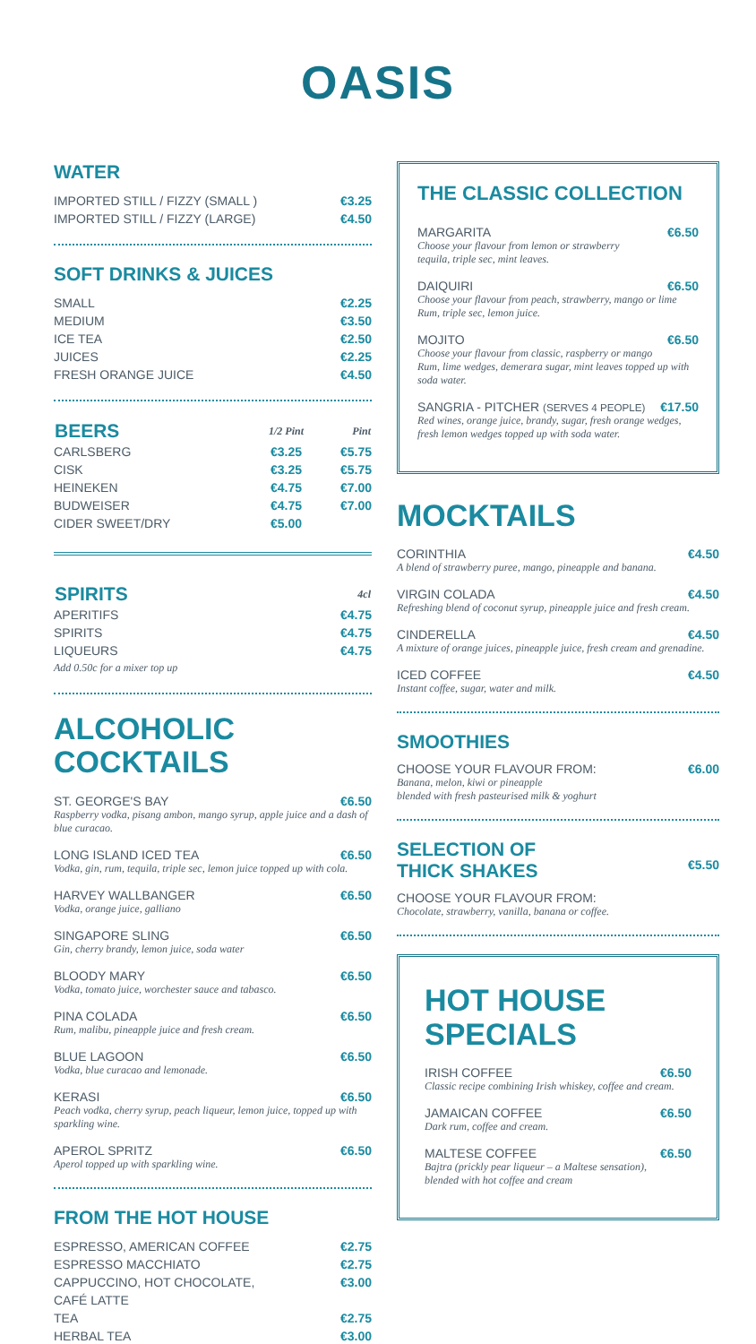OASIS
WATER
| IMPORTED STILL / FIZZY (SMALL ) | €3.25 |
| IMPORTED STILL / FIZZY (LARGE) | €4.50 |
SOFT DRINKS & JUICES
| SMALL | €2.25 |
| MEDIUM | €3.50 |
| ICE TEA | €2.50 |
| JUICES | €2.25 |
| FRESH ORANGE JUICE | €4.50 |
| BEERS | 1/2 Pint | Pint |
| --- | --- | --- |
| CARLSBERG | €3.25 | €5.75 |
| CISK | €3.25 | €5.75 |
| HEINEKEN | €4.75 | €7.00 |
| BUDWEISER | €4.75 | €7.00 |
| CIDER SWEET/DRY | €5.00 | |
| SPIRITS | 4cl |
| --- | --- |
| APERITIFS | €4.75 |
| SPIRITS | €4.75 |
| LIQUEURS | €4.75 |
| Add 0.50c for a mixer top up | |
ALCOHOLIC
COCKTAILS
ST. GEORGE'S BAY €6.50
Raspberry vodka, pisang ambon, mango syrup, apple juice and a dash of blue curacao.
LONG ISLAND ICED TEA €6.50
Vodka, gin, rum, tequila, triple sec, lemon juice topped up with cola.
HARVEY WALLBANGER €6.50
Vodka, orange juice, galliano
SINGAPORE SLING €6.50
Gin, cherry brandy, lemon juice, soda water
BLOODY MARY €6.50
Vodka, tomato juice, worchester sauce and tabasco.
PINA COLADA €6.50
Rum, malibu, pineapple juice and fresh cream.
BLUE LAGOON €6.50
Vodka, blue curacao and lemonade.
KERASI €6.50
Peach vodka, cherry syrup, peach liqueur, lemon juice, topped up with sparkling wine.
APEROL SPRITZ €6.50
Aperol topped up with sparkling wine.
FROM THE HOT HOUSE
| ESPRESSO, AMERICAN COFFEE | €2.75 |
| ESPRESSO MACCHIATO | €2.75 |
| CAPPUCCINO, HOT CHOCOLATE, | €3.00 |
| CAFÉ LATTE | |
| TEA | €2.75 |
| HERBAL TEA | €3.00 |
THE CLASSIC COLLECTION
MARGARITA €6.50
Choose your flavour from lemon or strawberry
tequila, triple sec, mint leaves.
DAIQUIRI €6.50
Choose your flavour from peach, strawberry, mango or lime
Rum, triple sec, lemon juice.
MOJITO €6.50
Choose your flavour from classic, raspberry or mango
Rum, lime wedges, demerara sugar, mint leaves topped up with soda water.
SANGRIA - PITCHER (SERVES 4 PEOPLE) €17.50
Red wines, orange juice, brandy, sugar, fresh orange wedges, fresh lemon wedges topped up with soda water.
MOCKTAILS
CORINTHIA €4.50
A blend of strawberry puree, mango, pineapple and banana.
VIRGIN COLADA €4.50
Refreshing blend of coconut syrup, pineapple juice and fresh cream.
CINDERELLA €4.50
A mixture of orange juices, pineapple juice, fresh cream and grenadine.
ICED COFFEE €4.50
Instant coffee, sugar, water and milk.
SMOOTHIES
CHOOSE YOUR FLAVOUR FROM: €6.00
Banana, melon, kiwi or pineapple
blended with fresh pasteurised milk & yoghurt
SELECTION OF
THICK SHAKES
€5.50
CHOOSE YOUR FLAVOUR FROM:
Chocolate, strawberry, vanilla, banana or coffee.
HOT HOUSE
SPECIALS
IRISH COFFEE €6.50
Classic recipe combining Irish whiskey, coffee and cream.
JAMAICAN COFFEE €6.50
Dark rum, coffee and cream.
MALTESE COFFEE €6.50
Bajtra (prickly pear liqueur – a Maltese sensation),
blended with hot coffee and cream